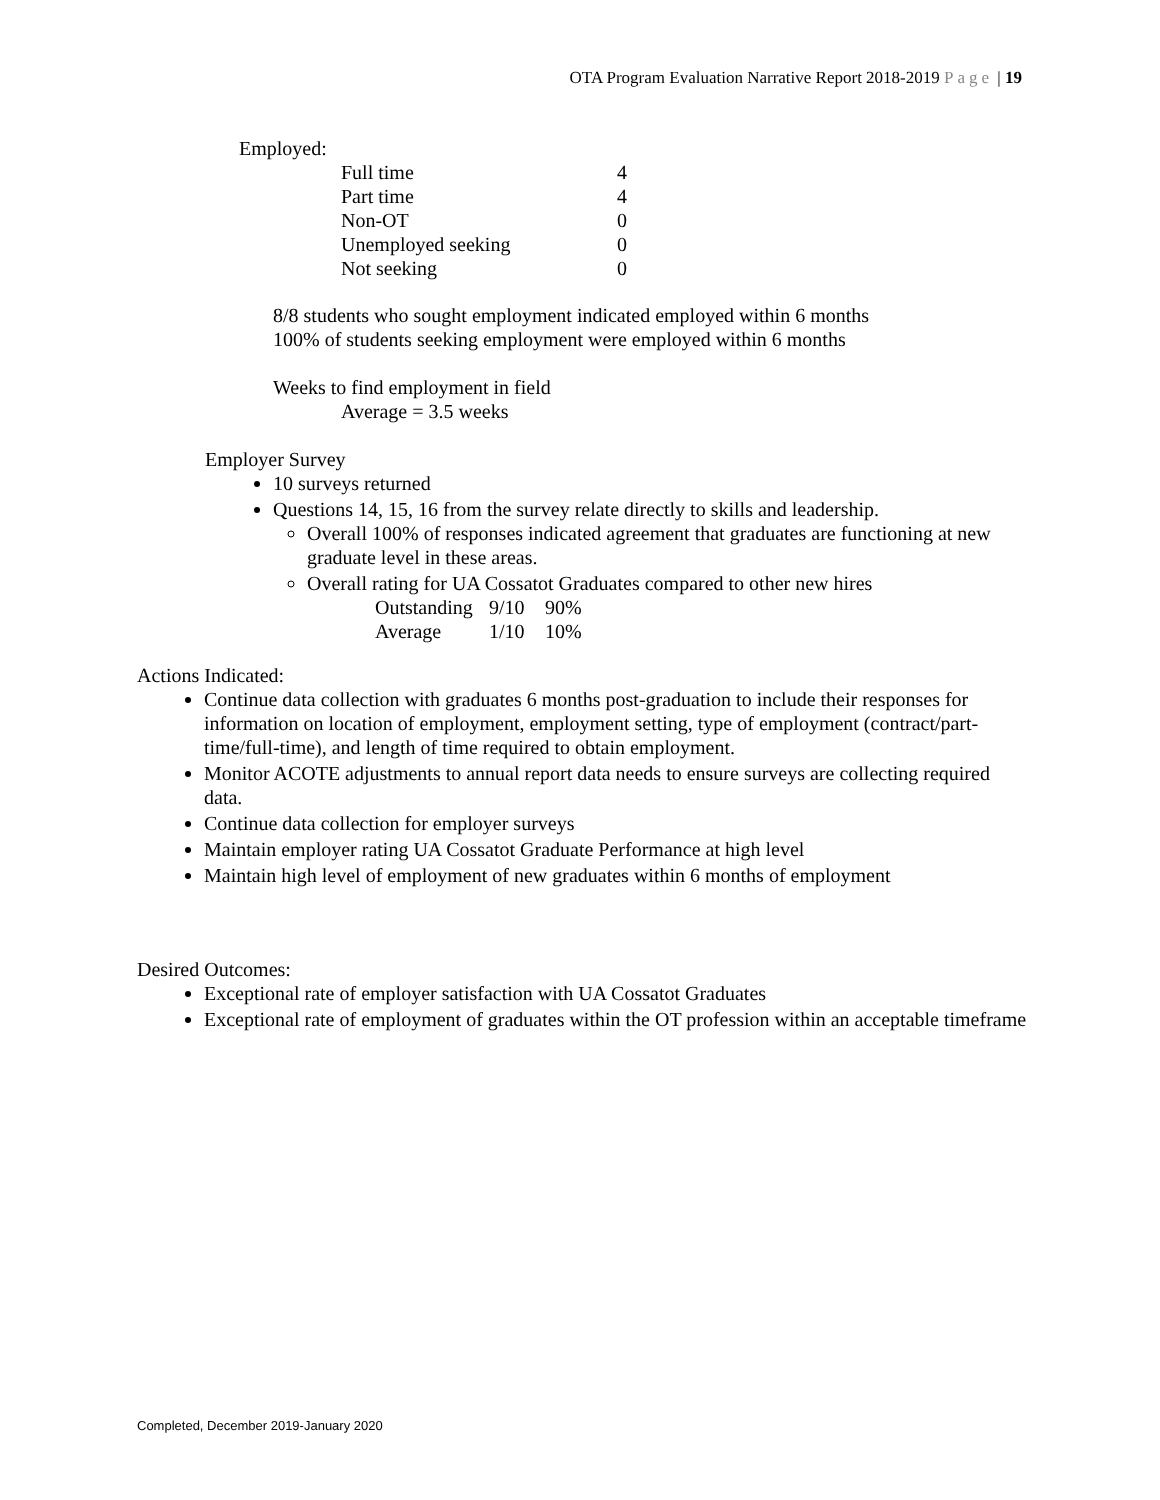OTA Program Evaluation Narrative Report 2018-2019 Page | 19
Employed:
| Full time | 4 |
| Part time | 4 |
| Non-OT | 0 |
| Unemployed seeking | 0 |
| Not seeking | 0 |
8/8 students who sought employment indicated employed within 6 months
100% of students seeking employment were employed within 6 months
Weeks to find employment in field
Average = 3.5 weeks
Employer Survey
10 surveys returned
Questions 14, 15, 16 from the survey relate directly to skills and leadership.
Overall 100% of responses indicated agreement that graduates are functioning at new graduate level in these areas.
Overall rating for UA Cossatot Graduates compared to other new hires
| Outstanding | 9/10 | 90% |
| Average | 1/10 | 10% |
Actions Indicated:
Continue data collection with graduates 6 months post-graduation to include their responses for information on location of employment, employment setting, type of employment (contract/part-time/full-time), and length of time required to obtain employment.
Monitor ACOTE adjustments to annual report data needs to ensure surveys are collecting required data.
Continue data collection for employer surveys
Maintain employer rating UA Cossatot Graduate Performance at high level
Maintain high level of employment of new graduates within 6 months of employment
Desired Outcomes:
Exceptional rate of employer satisfaction with UA Cossatot Graduates
Exceptional rate of employment of graduates within the OT profession within an acceptable timeframe
Completed, December 2019-January 2020